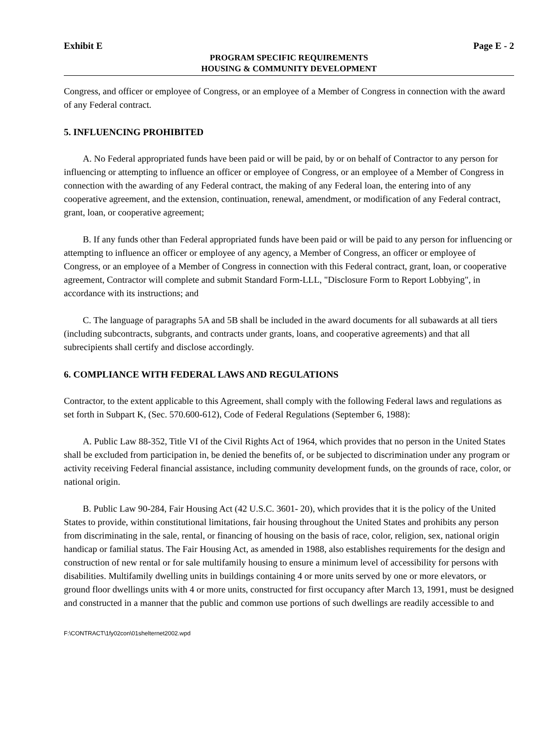Exhibit E Page E - 2
PROGRAM SPECIFIC REQUIREMENTS
HOUSING & COMMUNITY DEVELOPMENT
Congress, and officer or employee of Congress, or an employee of a Member of Congress in connection with the award of any Federal contract.
5. INFLUENCING PROHIBITED
A. No Federal appropriated funds have been paid or will be paid, by or on behalf of Contractor to any person for influencing or attempting to influence an officer or employee of Congress, or an employee of a Member of Congress in connection with the awarding of any Federal contract, the making of any Federal loan, the entering into of any cooperative agreement, and the extension, continuation, renewal, amendment, or modification of any Federal contract, grant, loan, or cooperative agreement;
B. If any funds other than Federal appropriated funds have been paid or will be paid to any person for influencing or attempting to influence an officer or employee of any agency, a Member of Congress, an officer or employee of Congress, or an employee of a Member of Congress in connection with this Federal contract, grant, loan, or cooperative agreement, Contractor will complete and submit Standard Form-LLL, "Disclosure Form to Report Lobbying", in accordance with its instructions; and
C. The language of paragraphs 5A and 5B shall be included in the award documents for all subawards at all tiers (including subcontracts, subgrants, and contracts under grants, loans, and cooperative agreements) and that all subrecipients shall certify and disclose accordingly.
6. COMPLIANCE WITH FEDERAL LAWS AND REGULATIONS
Contractor, to the extent applicable to this Agreement, shall comply with the following Federal laws and regulations as set forth in Subpart K, (Sec. 570.600-612), Code of Federal Regulations (September 6, 1988):
A. Public Law 88-352, Title VI of the Civil Rights Act of 1964, which provides that no person in the United States shall be excluded from participation in, be denied the benefits of, or be subjected to discrimination under any program or activity receiving Federal financial assistance, including community development funds, on the grounds of race, color, or national origin.
B. Public Law 90-284, Fair Housing Act (42 U.S.C. 3601- 20), which provides that it is the policy of the United States to provide, within constitutional limitations, fair housing throughout the United States and prohibits any person from discriminating in the sale, rental, or financing of housing on the basis of race, color, religion, sex, national origin handicap or familial status. The Fair Housing Act, as amended in 1988, also establishes requirements for the design and construction of new rental or for sale multifamily housing to ensure a minimum level of accessibility for persons with disabilities. Multifamily dwelling units in buildings containing 4 or more units served by one or more elevators, or ground floor dwellings units with 4 or more units, constructed for first occupancy after March 13, 1991, must be designed and constructed in a manner that the public and common use portions of such dwellings are readily accessible to and
F:\CONTRACT\1fy02con\01shelternet2002.wpd